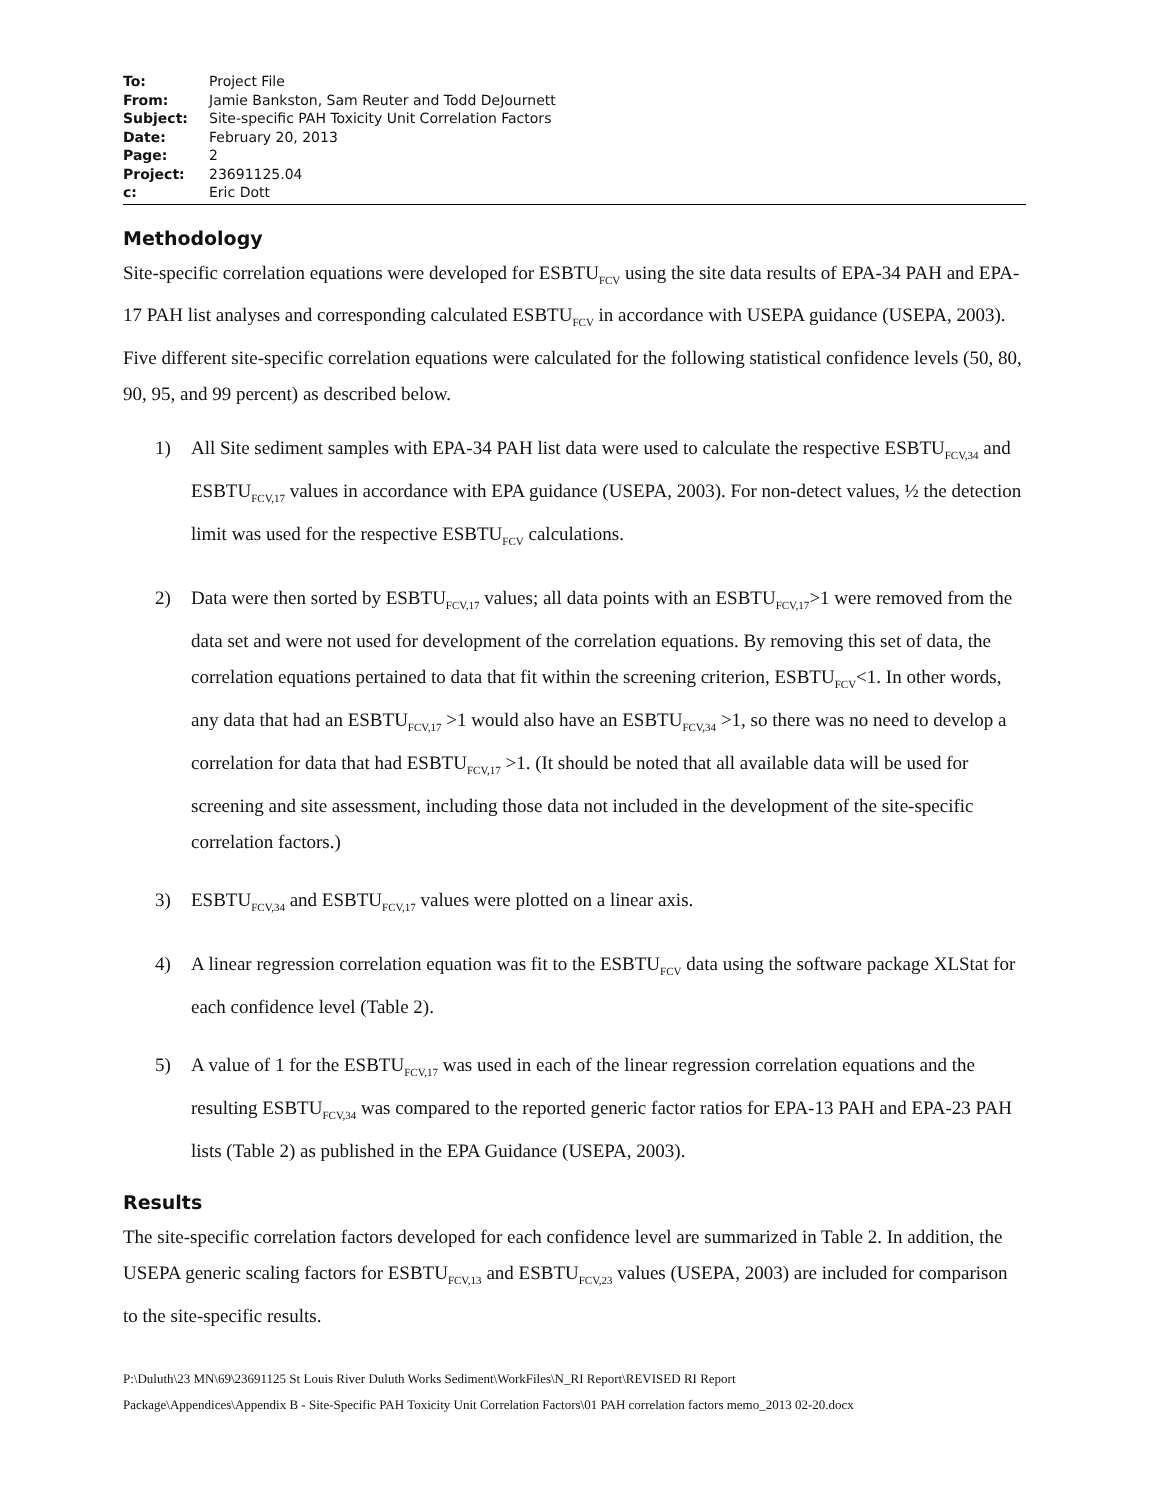To: Project File
From: Jamie Bankston, Sam Reuter and Todd DeJournett
Subject: Site-specific PAH Toxicity Unit Correlation Factors
Date: February 20, 2013
Page: 2
Project: 23691125.04
c: Eric Dott
Methodology
Site-specific correlation equations were developed for ESBTU<sub>FCV</sub> using the site data results of EPA-34 PAH and EPA-17 PAH list analyses and corresponding calculated ESBTU<sub>FCV</sub> in accordance with USEPA guidance (USEPA, 2003). Five different site-specific correlation equations were calculated for the following statistical confidence levels (50, 80, 90, 95, and 99 percent) as described below.
1) All Site sediment samples with EPA-34 PAH list data were used to calculate the respective ESBTU<sub>FCV,34</sub> and ESBTU<sub>FCV,17</sub> values in accordance with EPA guidance (USEPA, 2003). For non-detect values, ½ the detection limit was used for the respective ESBTU<sub>FCV</sub> calculations.
2) Data were then sorted by ESBTU<sub>FCV,17</sub> values; all data points with an ESBTU<sub>FCV,17</sub>>1 were removed from the data set and were not used for development of the correlation equations. By removing this set of data, the correlation equations pertained to data that fit within the screening criterion, ESBTU<sub>FCV</sub><1. In other words, any data that had an ESBTU<sub>FCV,17</sub> >1 would also have an ESBTU<sub>FCV,34</sub> >1, so there was no need to develop a correlation for data that had ESBTU<sub>FCV,17</sub> >1. (It should be noted that all available data will be used for screening and site assessment, including those data not included in the development of the site-specific correlation factors.)
3) ESBTU<sub>FCV,34</sub> and ESBTU<sub>FCV,17</sub> values were plotted on a linear axis.
4) A linear regression correlation equation was fit to the ESBTU<sub>FCV</sub> data using the software package XLStat for each confidence level (Table 2).
5) A value of 1 for the ESBTU<sub>FCV,17</sub> was used in each of the linear regression correlation equations and the resulting ESBTU<sub>FCV,34</sub> was compared to the reported generic factor ratios for EPA-13 PAH and EPA-23 PAH lists (Table 2) as published in the EPA Guidance (USEPA, 2003).
Results
The site-specific correlation factors developed for each confidence level are summarized in Table 2. In addition, the USEPA generic scaling factors for ESBTU<sub>FCV,13</sub> and ESBTU<sub>FCV,23</sub> values (USEPA, 2003) are included for comparison to the site-specific results.
P:\Duluth\23 MN\69\23691125 St Louis River Duluth Works Sediment\WorkFiles\N_RI Report\REVISED RI Report
Package\Appendices\Appendix B - Site-Specific PAH Toxicity Unit Correlation Factors\01 PAH correlation factors memo_2013 02-20.docx